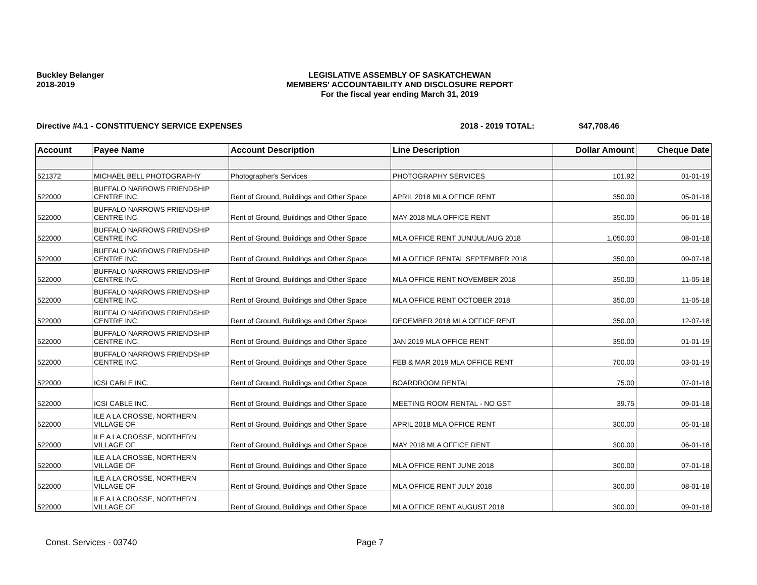Buckley Belanger
2018-2019
LEGISLATIVE ASSEMBLY OF SASKATCHEWAN
MEMBERS' ACCOUNTABILITY AND DISCLOSURE REPORT
For the fiscal year ending March 31, 2019
Directive #4.1 - CONSTITUENCY SERVICE EXPENSES 2018 - 2019 TOTAL: $47,708.46
| Account | Payee Name | Account Description | Line Description | Dollar Amount | Cheque Date |
| --- | --- | --- | --- | --- | --- |
| 521372 | MICHAEL BELL PHOTOGRAPHY | Photographer's Services | PHOTOGRAPHY SERVICES | 101.92 | 01-01-19 |
| 522000 | BUFFALO NARROWS FRIENDSHIP CENTRE INC. | Rent of Ground, Buildings and Other Space | APRIL 2018 MLA OFFICE RENT | 350.00 | 05-01-18 |
| 522000 | BUFFALO NARROWS FRIENDSHIP CENTRE INC. | Rent of Ground, Buildings and Other Space | MAY 2018 MLA OFFICE RENT | 350.00 | 06-01-18 |
| 522000 | BUFFALO NARROWS FRIENDSHIP CENTRE INC. | Rent of Ground, Buildings and Other Space | MLA OFFICE RENT JUN/JUL/AUG 2018 | 1,050.00 | 08-01-18 |
| 522000 | BUFFALO NARROWS FRIENDSHIP CENTRE INC. | Rent of Ground, Buildings and Other Space | MLA OFFICE RENTAL SEPTEMBER 2018 | 350.00 | 09-07-18 |
| 522000 | BUFFALO NARROWS FRIENDSHIP CENTRE INC. | Rent of Ground, Buildings and Other Space | MLA OFFICE RENT NOVEMBER 2018 | 350.00 | 11-05-18 |
| 522000 | BUFFALO NARROWS FRIENDSHIP CENTRE INC. | Rent of Ground, Buildings and Other Space | MLA OFFICE RENT OCTOBER 2018 | 350.00 | 11-05-18 |
| 522000 | BUFFALO NARROWS FRIENDSHIP CENTRE INC. | Rent of Ground, Buildings and Other Space | DECEMBER 2018 MLA OFFICE RENT | 350.00 | 12-07-18 |
| 522000 | BUFFALO NARROWS FRIENDSHIP CENTRE INC. | Rent of Ground, Buildings and Other Space | JAN 2019 MLA OFFICE RENT | 350.00 | 01-01-19 |
| 522000 | BUFFALO NARROWS FRIENDSHIP CENTRE INC. | Rent of Ground, Buildings and Other Space | FEB & MAR 2019 MLA OFFICE RENT | 700.00 | 03-01-19 |
| 522000 | ICSI CABLE INC. | Rent of Ground, Buildings and Other Space | BOARDROOM RENTAL | 75.00 | 07-01-18 |
| 522000 | ICSI CABLE INC. | Rent of Ground, Buildings and Other Space | MEETING ROOM RENTAL - NO GST | 39.75 | 09-01-18 |
| 522000 | ILE A LA CROSSE, NORTHERN VILLAGE OF | Rent of Ground, Buildings and Other Space | APRIL 2018 MLA OFFICE RENT | 300.00 | 05-01-18 |
| 522000 | ILE A LA CROSSE, NORTHERN VILLAGE OF | Rent of Ground, Buildings and Other Space | MAY 2018 MLA OFFICE RENT | 300.00 | 06-01-18 |
| 522000 | ILE A LA CROSSE, NORTHERN VILLAGE OF | Rent of Ground, Buildings and Other Space | MLA OFFICE RENT JUNE 2018 | 300.00 | 07-01-18 |
| 522000 | ILE A LA CROSSE, NORTHERN VILLAGE OF | Rent of Ground, Buildings and Other Space | MLA OFFICE RENT JULY 2018 | 300.00 | 08-01-18 |
| 522000 | ILE A LA CROSSE, NORTHERN VILLAGE OF | Rent of Ground, Buildings and Other Space | MLA OFFICE RENT AUGUST 2018 | 300.00 | 09-01-18 |
Const. Services - 03740 Page 7